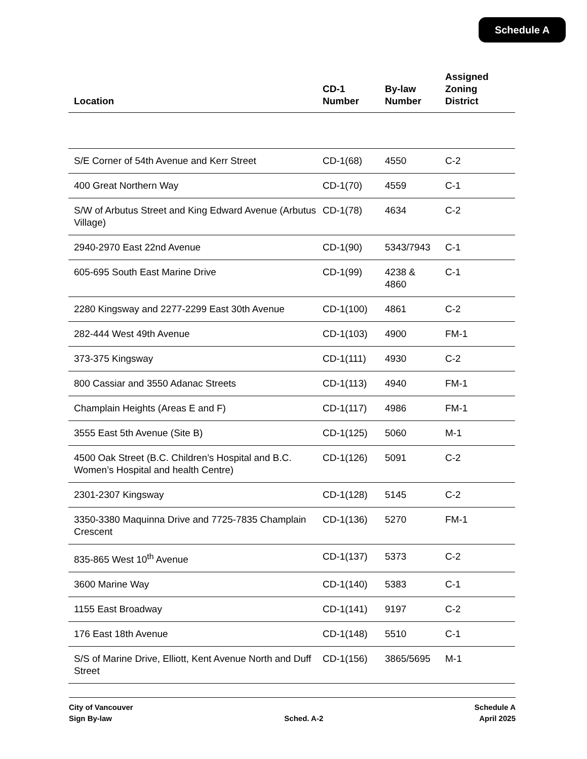Schedule A
| Location | CD-1 Number | By-law Number | Assigned Zoning District |
| --- | --- | --- | --- |
| S/E Corner of 54th Avenue and Kerr Street | CD-1(68) | 4550 | C-2 |
| 400 Great Northern Way | CD-1(70) | 4559 | C-1 |
| S/W of Arbutus Street and King Edward Avenue (Arbutus Village) | CD-1(78) | 4634 | C-2 |
| 2940-2970 East 22nd Avenue | CD-1(90) | 5343/7943 | C-1 |
| 605-695 South East Marine Drive | CD-1(99) | 4238 & 4860 | C-1 |
| 2280 Kingsway and 2277-2299 East 30th Avenue | CD-1(100) | 4861 | C-2 |
| 282-444 West 49th Avenue | CD-1(103) | 4900 | FM-1 |
| 373-375 Kingsway | CD-1(111) | 4930 | C-2 |
| 800 Cassiar and 3550 Adanac Streets | CD-1(113) | 4940 | FM-1 |
| Champlain Heights (Areas E and F) | CD-1(117) | 4986 | FM-1 |
| 3555 East 5th Avenue (Site B) | CD-1(125) | 5060 | M-1 |
| 4500 Oak Street (B.C. Children’s Hospital and B.C. Women’s Hospital and health Centre) | CD-1(126) | 5091 | C-2 |
| 2301-2307 Kingsway | CD-1(128) | 5145 | C-2 |
| 3350-3380 Maquinna Drive and 7725-7835 Champlain Crescent | CD-1(136) | 5270 | FM-1 |
| 835-865 West 10<sup>th</sup> Avenue | CD-1(137) | 5373 | C-2 |
| 3600 Marine Way | CD-1(140) | 5383 | C-1 |
| 1155 East Broadway | CD-1(141) | 9197 | C-2 |
| 176 East 18th Avenue | CD-1(148) | 5510 | C-1 |
| S/S of Marine Drive, Elliott, Kent Avenue North and Duff Street | CD-1(156) | 3865/5695 | M-1 |
City of Vancouver
Sign By-law
Sched. A-2 Schedule A
April 2025